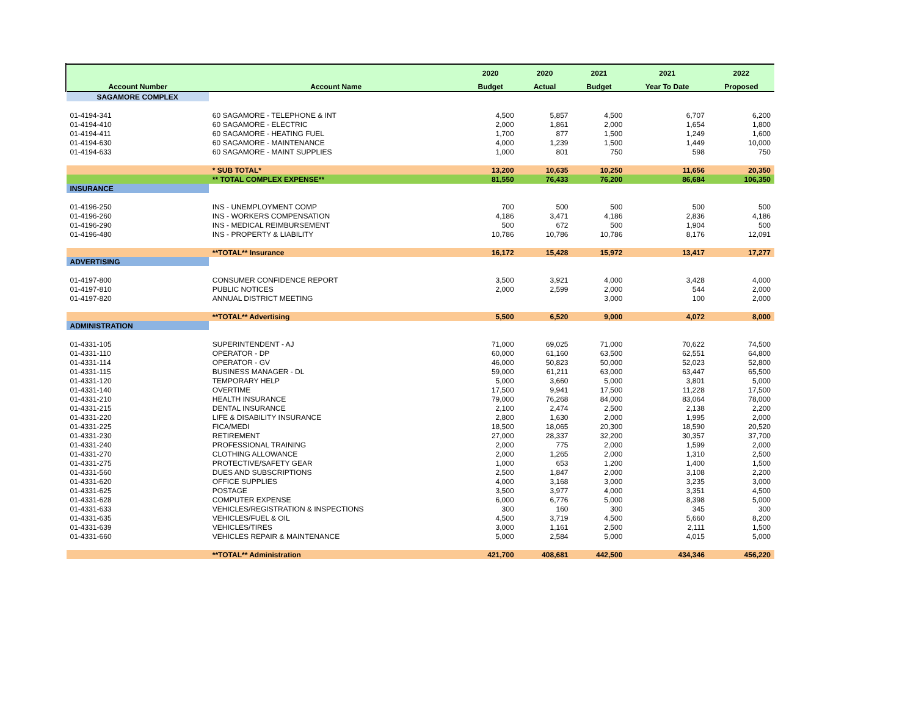| | | 2020 | 2020 | 2021 | 2021 | 2022 |
| --- | --- | --- | --- | --- | --- | --- |
| Account Number | Account Name | Budget | Actual | Budget | Year To Date | Proposed |
| SAGAMORE COMPLEX | | | | | | |
| 01-4194-341 | 60 SAGAMORE - TELEPHONE & INT | 4,500 | 5,857 | 4,500 | 6,707 | 6,200 |
| 01-4194-410 | 60 SAGAMORE - ELECTRIC | 2,000 | 1,861 | 2,000 | 1,654 | 1,800 |
| 01-4194-411 | 60 SAGAMORE - HEATING FUEL | 1,700 | 877 | 1,500 | 1,249 | 1,600 |
| 01-4194-630 | 60 SAGAMORE - MAINTENANCE | 4,000 | 1,239 | 1,500 | 1,449 | 10,000 |
| 01-4194-633 | 60 SAGAMORE - MAINT SUPPLIES | 1,000 | 801 | 750 | 598 | 750 |
| | * SUB TOTAL* | 13,200 | 10,635 | 10,250 | 11,656 | 20,350 |
| | ** TOTAL COMPLEX EXPENSE** | 81,550 | 76,433 | 76,200 | 86,684 | 106,350 |
| INSURANCE | | | | | | |
| 01-4196-250 | INS - UNEMPLOYMENT COMP | 700 | 500 | 500 | 500 | 500 |
| 01-4196-260 | INS - WORKERS COMPENSATION | 4,186 | 3,471 | 4,186 | 2,836 | 4,186 |
| 01-4196-290 | INS - MEDICAL REIMBURSEMENT | 500 | 672 | 500 | 1,904 | 500 |
| 01-4196-480 | INS - PROPERTY & LIABILITY | 10,786 | 10,786 | 10,786 | 8,176 | 12,091 |
| | **TOTAL** Insurance | 16,172 | 15,428 | 15,972 | 13,417 | 17,277 |
| ADVERTISING | | | | | | |
| 01-4197-800 | CONSUMER CONFIDENCE REPORT | 3,500 | 3,921 | 4,000 | 3,428 | 4,000 |
| 01-4197-810 | PUBLIC NOTICES | 2,000 | 2,599 | 2,000 | 544 | 2,000 |
| 01-4197-820 | ANNUAL DISTRICT MEETING | | | 3,000 | 100 | 2,000 |
| | **TOTAL** Advertising | 5,500 | 6,520 | 9,000 | 4,072 | 8,000 |
| ADMINISTRATION | | | | | | |
| 01-4331-105 | SUPERINTENDENT - AJ | 71,000 | 69,025 | 71,000 | 70,622 | 74,500 |
| 01-4331-110 | OPERATOR - DP | 60,000 | 61,160 | 63,500 | 62,551 | 64,800 |
| 01-4331-114 | OPERATOR - GV | 46,000 | 50,823 | 50,000 | 52,023 | 52,800 |
| 01-4331-115 | BUSINESS MANAGER - DL | 59,000 | 61,211 | 63,000 | 63,447 | 65,500 |
| 01-4331-120 | TEMPORARY HELP | 5,000 | 3,660 | 5,000 | 3,801 | 5,000 |
| 01-4331-140 | OVERTIME | 17,500 | 9,941 | 17,500 | 11,228 | 17,500 |
| 01-4331-210 | HEALTH INSURANCE | 79,000 | 76,268 | 84,000 | 83,064 | 78,000 |
| 01-4331-215 | DENTAL INSURANCE | 2,100 | 2,474 | 2,500 | 2,138 | 2,200 |
| 01-4331-220 | LIFE & DISABILITY INSURANCE | 2,800 | 1,630 | 2,000 | 1,995 | 2,000 |
| 01-4331-225 | FICA/MEDI | 18,500 | 18,065 | 20,300 | 18,590 | 20,520 |
| 01-4331-230 | RETIREMENT | 27,000 | 28,337 | 32,200 | 30,357 | 37,700 |
| 01-4331-240 | PROFESSIONAL TRAINING | 2,000 | 775 | 2,000 | 1,599 | 2,000 |
| 01-4331-270 | CLOTHING ALLOWANCE | 2,000 | 1,265 | 2,000 | 1,310 | 2,500 |
| 01-4331-275 | PROTECTIVE/SAFETY GEAR | 1,000 | 653 | 1,200 | 1,400 | 1,500 |
| 01-4331-560 | DUES AND SUBSCRIPTIONS | 2,500 | 1,847 | 2,000 | 3,108 | 2,200 |
| 01-4331-620 | OFFICE SUPPLIES | 4,000 | 3,168 | 3,000 | 3,235 | 3,000 |
| 01-4331-625 | POSTAGE | 3,500 | 3,977 | 4,000 | 3,351 | 4,500 |
| 01-4331-628 | COMPUTER EXPENSE | 6,000 | 6,776 | 5,000 | 8,398 | 5,000 |
| 01-4331-633 | VEHICLES/REGISTRATION & INSPECTIONS | 300 | 160 | 300 | 345 | 300 |
| 01-4331-635 | VEHICLES/FUEL & OIL | 4,500 | 3,719 | 4,500 | 5,660 | 8,200 |
| 01-4331-639 | VEHICLES/TIRES | 3,000 | 1,161 | 2,500 | 2,111 | 1,500 |
| 01-4331-660 | VEHICLES REPAIR & MAINTENANCE | 5,000 | 2,584 | 5,000 | 4,015 | 5,000 |
| | **TOTAL** Administration | 421,700 | 408,681 | 442,500 | 434,346 | 456,220 |